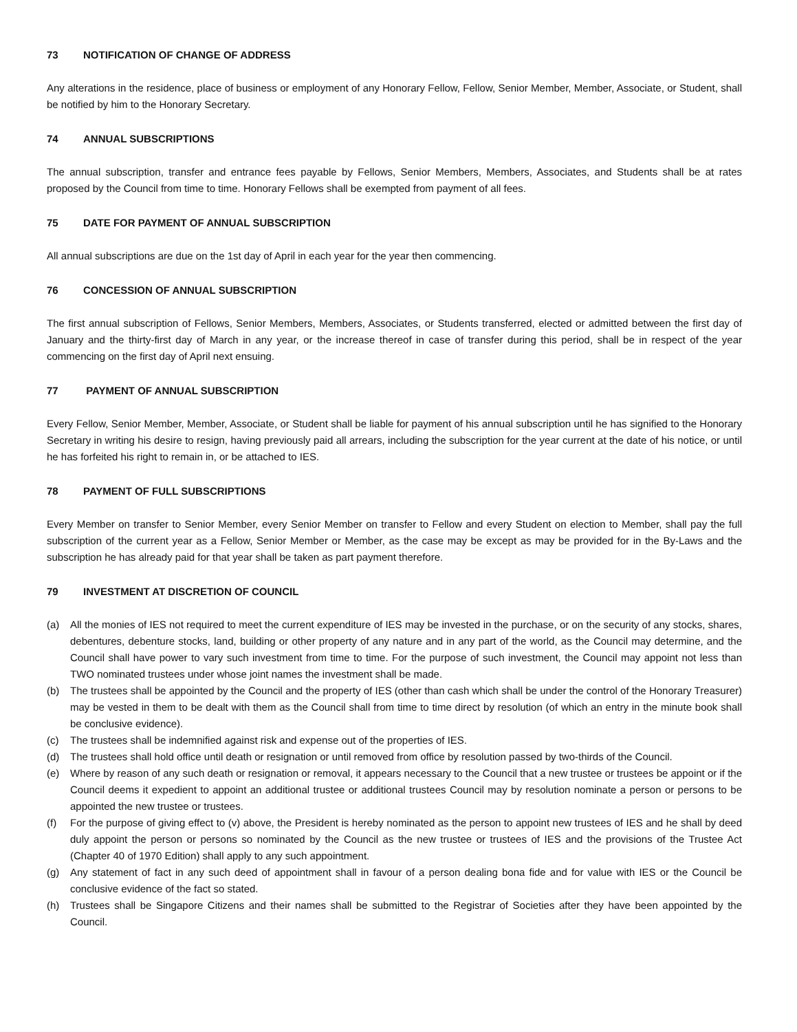73 NOTIFICATION OF CHANGE OF ADDRESS
Any alterations in the residence, place of business or employment of any Honorary Fellow, Fellow, Senior Member, Member, Associate, or Student, shall be notified by him to the Honorary Secretary.
74 ANNUAL SUBSCRIPTIONS
The annual subscription, transfer and entrance fees payable by Fellows, Senior Members, Members, Associates, and Students shall be at rates proposed by the Council from time to time. Honorary Fellows shall be exempted from payment of all fees.
75 DATE FOR PAYMENT OF ANNUAL SUBSCRIPTION
All annual subscriptions are due on the 1st day of April in each year for the year then commencing.
76 CONCESSION OF ANNUAL SUBSCRIPTION
The first annual subscription of Fellows, Senior Members, Members, Associates, or Students transferred, elected or admitted between the first day of January and the thirty-first day of March in any year, or the increase thereof in case of transfer during this period, shall be in respect of the year commencing on the first day of April next ensuing.
77 PAYMENT OF ANNUAL SUBSCRIPTION
Every Fellow, Senior Member, Member, Associate, or Student shall be liable for payment of his annual subscription until he has signified to the Honorary Secretary in writing his desire to resign, having previously paid all arrears, including the subscription for the year current at the date of his notice, or until he has forfeited his right to remain in, or be attached to IES.
78 PAYMENT OF FULL SUBSCRIPTIONS
Every Member on transfer to Senior Member, every Senior Member on transfer to Fellow and every Student on election to Member, shall pay the full subscription of the current year as a Fellow, Senior Member or Member, as the case may be except as may be provided for in the By-Laws and the subscription he has already paid for that year shall be taken as part payment therefore.
79 INVESTMENT AT DISCRETION OF COUNCIL
(a) All the monies of IES not required to meet the current expenditure of IES may be invested in the purchase, or on the security of any stocks, shares, debentures, debenture stocks, land, building or other property of any nature and in any part of the world, as the Council may determine, and the Council shall have power to vary such investment from time to time. For the purpose of such investment, the Council may appoint not less than TWO nominated trustees under whose joint names the investment shall be made.
(b) The trustees shall be appointed by the Council and the property of IES (other than cash which shall be under the control of the Honorary Treasurer) may be vested in them to be dealt with them as the Council shall from time to time direct by resolution (of which an entry in the minute book shall be conclusive evidence).
(c) The trustees shall be indemnified against risk and expense out of the properties of IES.
(d) The trustees shall hold office until death or resignation or until removed from office by resolution passed by two-thirds of the Council.
(e) Where by reason of any such death or resignation or removal, it appears necessary to the Council that a new trustee or trustees be appoint or if the Council deems it expedient to appoint an additional trustee or additional trustees Council may by resolution nominate a person or persons to be appointed the new trustee or trustees.
(f) For the purpose of giving effect to (v) above, the President is hereby nominated as the person to appoint new trustees of IES and he shall by deed duly appoint the person or persons so nominated by the Council as the new trustee or trustees of IES and the provisions of the Trustee Act (Chapter 40 of 1970 Edition) shall apply to any such appointment.
(g) Any statement of fact in any such deed of appointment shall in favour of a person dealing bona fide and for value with IES or the Council be conclusive evidence of the fact so stated.
(h) Trustees shall be Singapore Citizens and their names shall be submitted to the Registrar of Societies after they have been appointed by the Council.